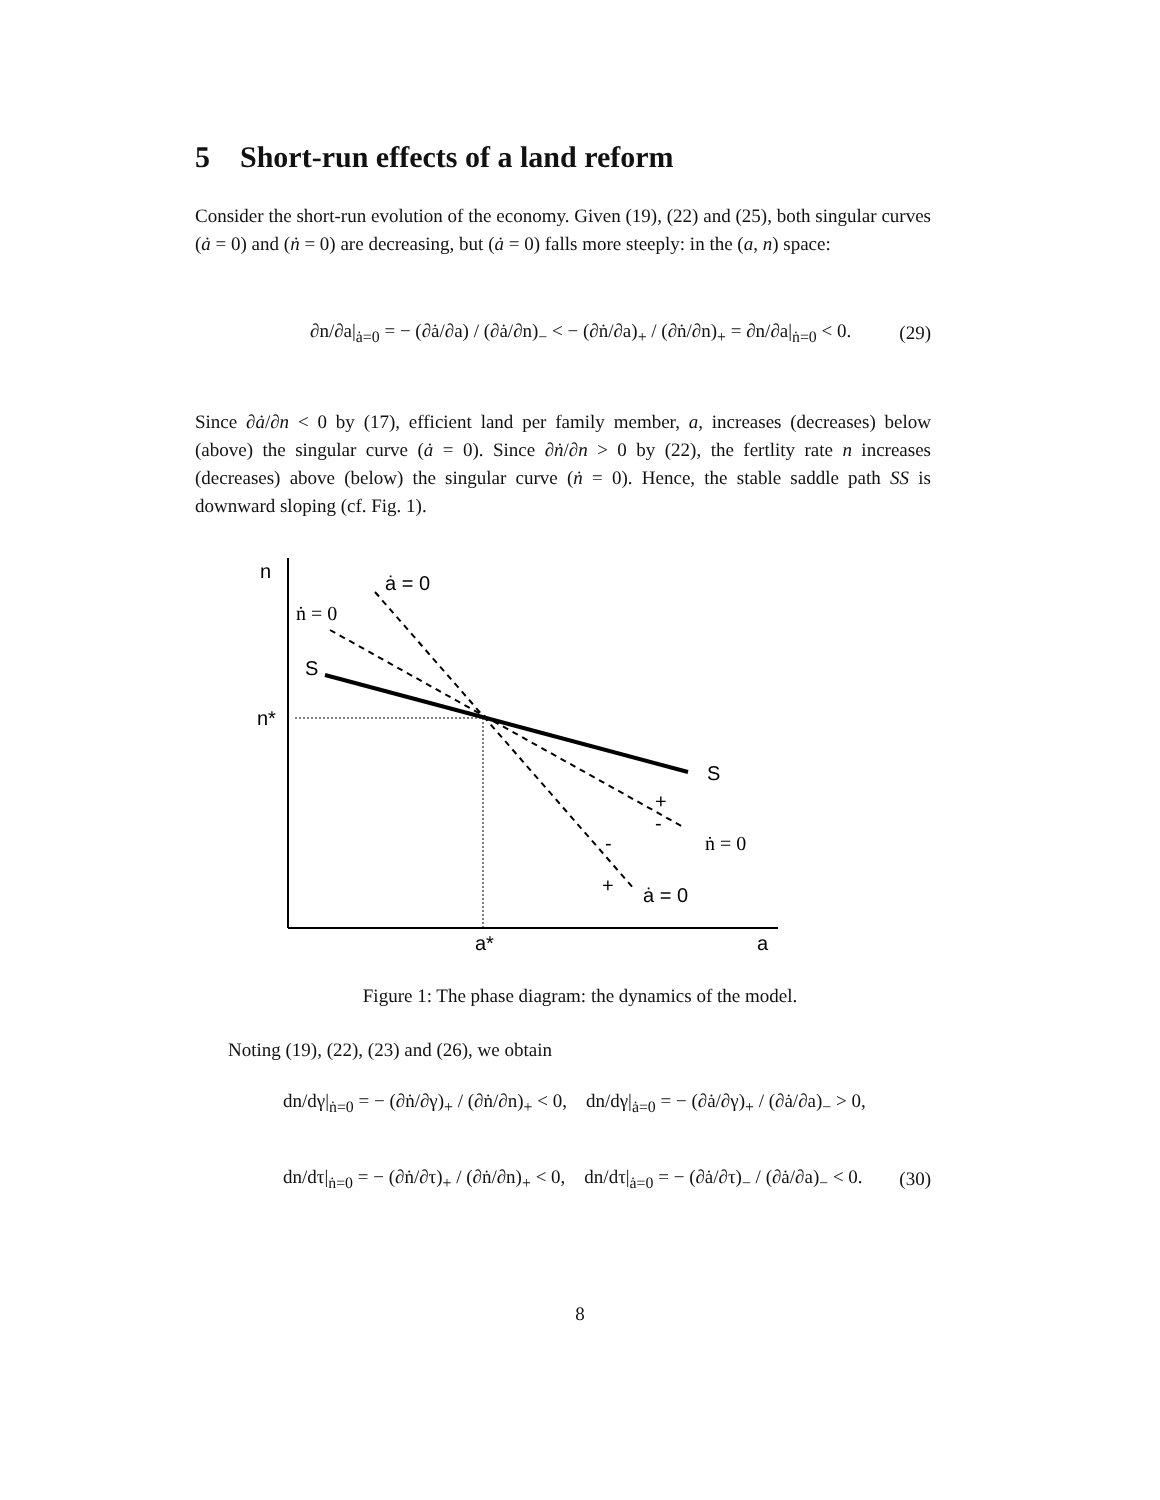5 Short-run effects of a land reform
Consider the short-run evolution of the economy. Given (19), (22) and (25), both singular curves (ȧ = 0) and (ṅ = 0) are decreasing, but (ȧ = 0) falls more steeply: in the (a, n) space:
∂n/∂a|<sub>ȧ=0</sub> = − (∂ȧ/∂a) / (∂ȧ/∂n)<sub>−</sub> < − (∂ṅ/∂a)<sub>+</sub> / (∂ṅ/∂n)<sub>+</sub> = ∂n/∂a|<sub>ṅ=0</sub> < 0. (29)
Since ∂ȧ/∂n < 0 by (17), efficient land per family member, a, increases (decreases) below (above) the singular curve (ȧ = 0). Since ∂ṅ/∂n > 0 by (22), the fertlity rate n increases (decreases) above (below) the singular curve (ṅ = 0). Hence, the stable saddle path SS is downward sloping (cf. Fig. 1).
n
ȧ = 0
ṅ = 0
S
n*
S
+
-
ṅ = 0
-
+
ȧ = 0
a*
a
Figure 1: The phase diagram: the dynamics of the model.
Noting (19), (22), (23) and (26), we obtain
dn/dγ|<sub>ṅ=0</sub> = − (∂ṅ/∂γ)<sub>+</sub> / (∂ṅ/∂n)<sub>+</sub> < 0, dn/dγ|<sub>ȧ=0</sub> = − (∂ȧ/∂γ)<sub>+</sub> / (∂ȧ/∂a)<sub>−</sub> > 0,
dn/dτ|<sub>ṅ=0</sub> = − (∂ṅ/∂τ)<sub>+</sub> / (∂ṅ/∂n)<sub>+</sub> < 0, dn/dτ|<sub>ȧ=0</sub> = − (∂ȧ/∂τ)<sub>−</sub> / (∂ȧ/∂a)<sub>−</sub> < 0. (30)
8